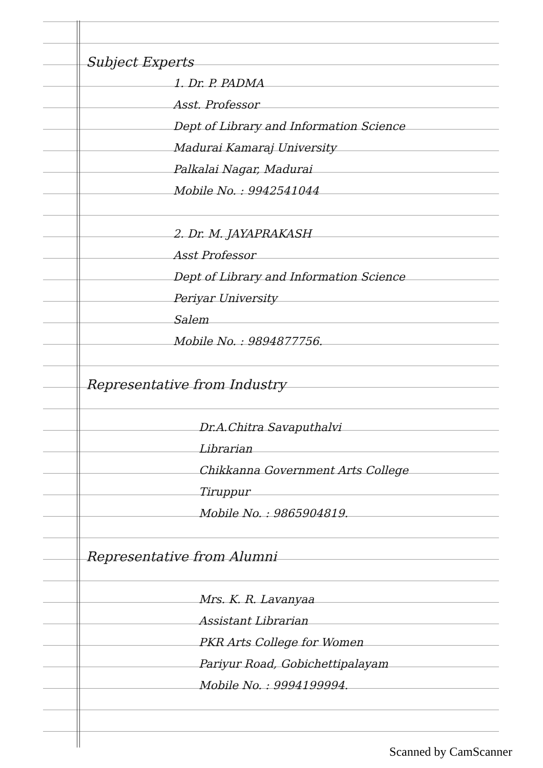Subject Experts
1. Dr. P. PADMA
Asst. Professor
Dept of Library and Information Science
Madurai Kamaraj University
Palkalai Nagar, Madurai
Mobile No. : 9942541044
2. Dr. M. JAYAPRAKASH
Asst Professor
Dept of Library and Information Science
Periyar University
Salem
Mobile No. : 9894877756.
Representative from Industry
Dr.A.Chitra Savaputhalvi
Librarian
Chikkanna Government Arts College
Tiruppur
Mobile No. : 9865904819.
Representative from Alumni
Mrs. K. R. Lavanyaa
Assistant Librarian
PKR Arts College for Women
Pariyur Road, Gobichettipalayam
Mobile No. : 9994199994.
Scanned by CamScanner